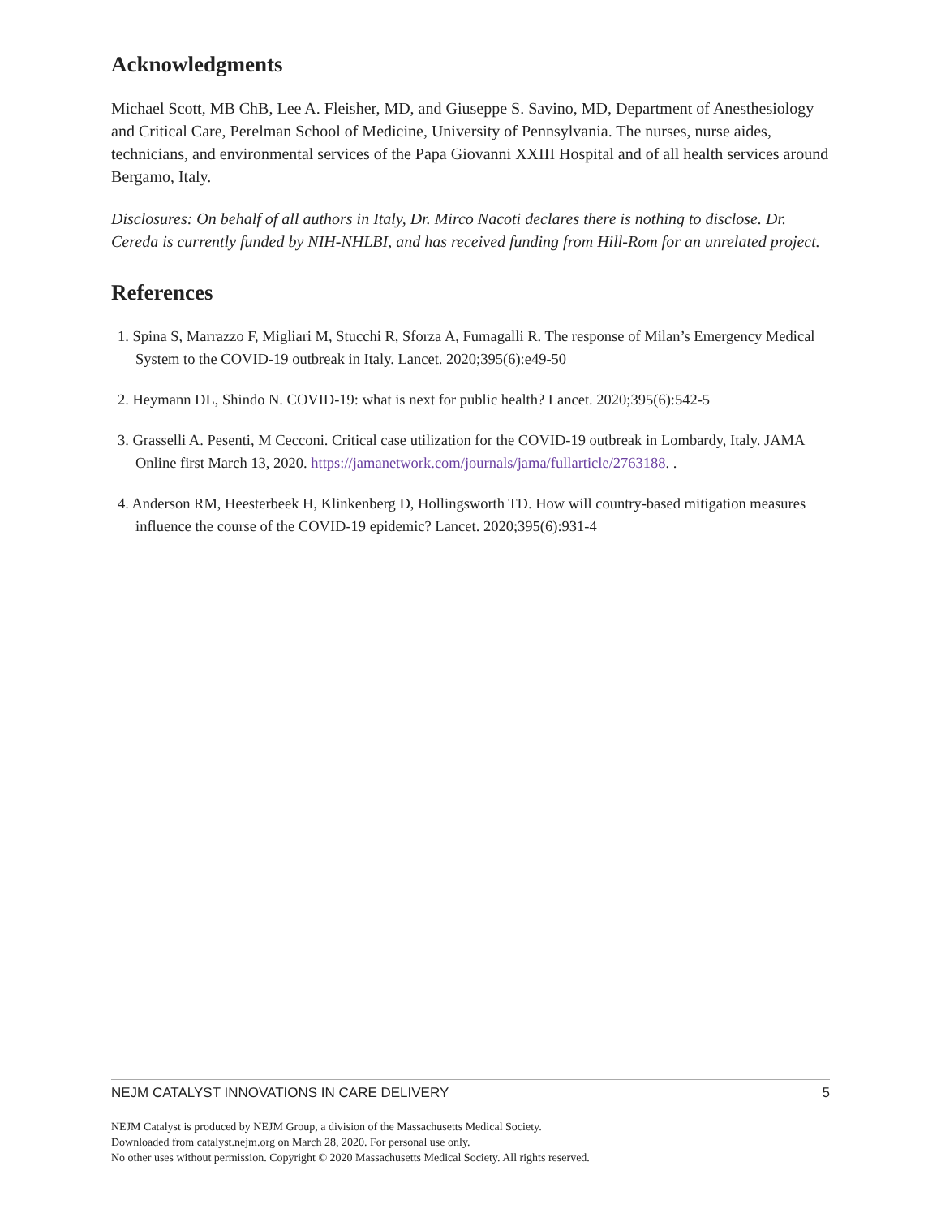Acknowledgments
Michael Scott, MB ChB, Lee A. Fleisher, MD, and Giuseppe S. Savino, MD, Department of Anesthesiology and Critical Care, Perelman School of Medicine, University of Pennsylvania. The nurses, nurse aides, technicians, and environmental services of the Papa Giovanni XXIII Hospital and of all health services around Bergamo, Italy.
Disclosures: On behalf of all authors in Italy, Dr. Mirco Nacoti declares there is nothing to disclose. Dr. Cereda is currently funded by NIH-NHLBI, and has received funding from Hill-Rom for an unrelated project.
References
1. Spina S, Marrazzo F, Migliari M, Stucchi R, Sforza A, Fumagalli R. The response of Milan’s Emergency Medical System to the COVID-19 outbreak in Italy. Lancet. 2020;395(6):e49-50
2. Heymann DL, Shindo N. COVID-19: what is next for public health? Lancet. 2020;395(6):542-5
3. Grasselli A. Pesenti, M Cecconi. Critical case utilization for the COVID-19 outbreak in Lombardy, Italy. JAMA Online first March 13, 2020. https://jamanetwork.com/journals/jama/fullarticle/2763188. .
4. Anderson RM, Heesterbeek H, Klinkenberg D, Hollingsworth TD. How will country-based mitigation measures influence the course of the COVID-19 epidemic? Lancet. 2020;395(6):931-4
NEJM CATALYST INNOVATIONS IN CARE DELIVERY 5
NEJM Catalyst is produced by NEJM Group, a division of the Massachusetts Medical Society.
Downloaded from catalyst.nejm.org on March 28, 2020. For personal use only.
No other uses without permission. Copyright © 2020 Massachusetts Medical Society. All rights reserved.